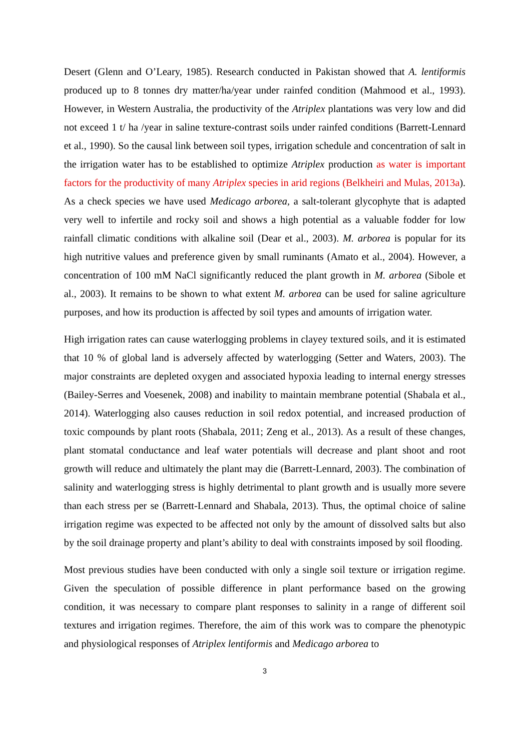Desert (Glenn and O’Leary, 1985). Research conducted in Pakistan showed that A. lentiformis produced up to 8 tonnes dry matter/ha/year under rainfed condition (Mahmood et al., 1993). However, in Western Australia, the productivity of the Atriplex plantations was very low and did not exceed 1 t/ ha /year in saline texture-contrast soils under rainfed conditions (Barrett-Lennard et al., 1990). So the causal link between soil types, irrigation schedule and concentration of salt in the irrigation water has to be established to optimize Atriplex production as water is important factors for the productivity of many Atriplex species in arid regions (Belkheiri and Mulas, 2013a). As a check species we have used Medicago arborea, a salt-tolerant glycophyte that is adapted very well to infertile and rocky soil and shows a high potential as a valuable fodder for low rainfall climatic conditions with alkaline soil (Dear et al., 2003). M. arborea is popular for its high nutritive values and preference given by small ruminants (Amato et al., 2004). However, a concentration of 100 mM NaCl significantly reduced the plant growth in M. arborea (Sibole et al., 2003). It remains to be shown to what extent M. arborea can be used for saline agriculture purposes, and how its production is affected by soil types and amounts of irrigation water.
High irrigation rates can cause waterlogging problems in clayey textured soils, and it is estimated that 10 % of global land is adversely affected by waterlogging (Setter and Waters, 2003). The major constraints are depleted oxygen and associated hypoxia leading to internal energy stresses (Bailey-Serres and Voesenek, 2008) and inability to maintain membrane potential (Shabala et al., 2014). Waterlogging also causes reduction in soil redox potential, and increased production of toxic compounds by plant roots (Shabala, 2011; Zeng et al., 2013). As a result of these changes, plant stomatal conductance and leaf water potentials will decrease and plant shoot and root growth will reduce and ultimately the plant may die (Barrett-Lennard, 2003). The combination of salinity and waterlogging stress is highly detrimental to plant growth and is usually more severe than each stress per se (Barrett-Lennard and Shabala, 2013). Thus, the optimal choice of saline irrigation regime was expected to be affected not only by the amount of dissolved salts but also by the soil drainage property and plant’s ability to deal with constraints imposed by soil flooding.
Most previous studies have been conducted with only a single soil texture or irrigation regime. Given the speculation of possible difference in plant performance based on the growing condition, it was necessary to compare plant responses to salinity in a range of different soil textures and irrigation regimes. Therefore, the aim of this work was to compare the phenotypic and physiological responses of Atriplex lentiformis and Medicago arborea to
3